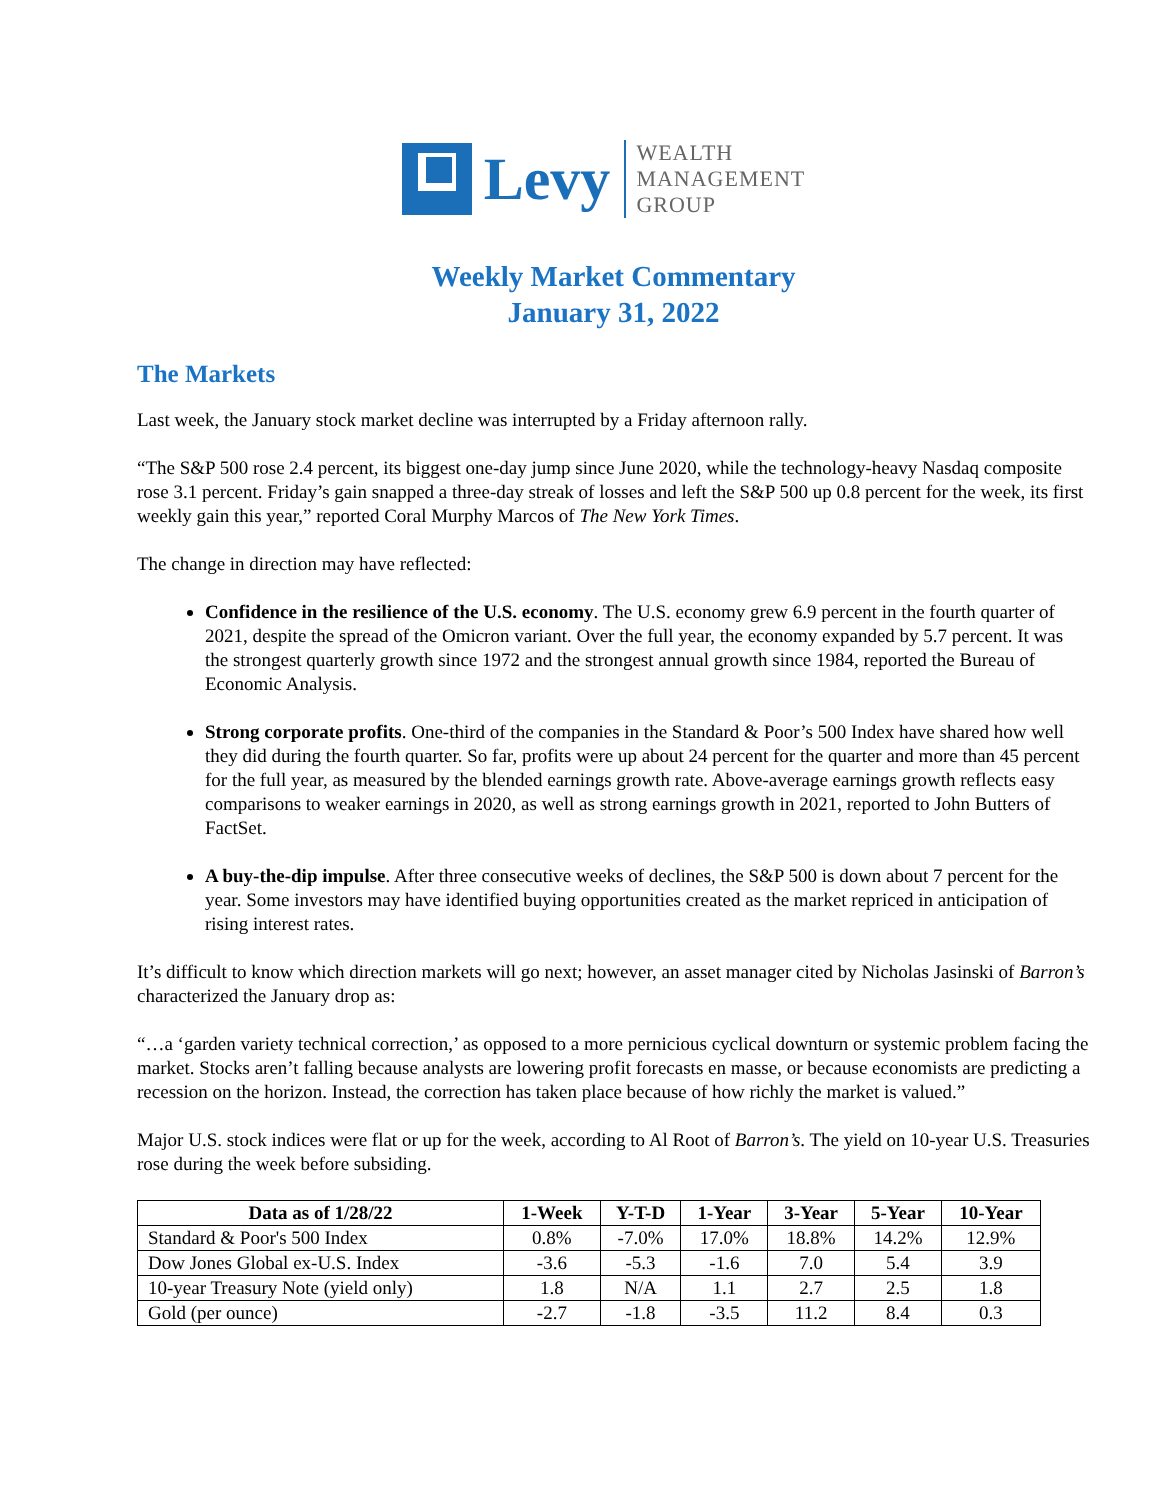Levy
WEALTH
MANAGEMENT
GROUP
Weekly Market Commentary
January 31, 2022
The Markets
Last week, the January stock market decline was interrupted by a Friday afternoon rally.
“The S&P 500 rose 2.4 percent, its biggest one-day jump since June 2020, while the technology-heavy Nasdaq composite rose 3.1 percent. Friday’s gain snapped a three-day streak of losses and left the S&P 500 up 0.8 percent for the week, its first weekly gain this year,” reported Coral Murphy Marcos of The New York Times.
The change in direction may have reflected:
Confidence in the resilience of the U.S. economy. The U.S. economy grew 6.9 percent in the fourth quarter of 2021, despite the spread of the Omicron variant. Over the full year, the economy expanded by 5.7 percent. It was the strongest quarterly growth since 1972 and the strongest annual growth since 1984, reported the Bureau of Economic Analysis.
Strong corporate profits. One-third of the companies in the Standard & Poor’s 500 Index have shared how well they did during the fourth quarter. So far, profits were up about 24 percent for the quarter and more than 45 percent for the full year, as measured by the blended earnings growth rate. Above-average earnings growth reflects easy comparisons to weaker earnings in 2020, as well as strong earnings growth in 2021, reported to John Butters of FactSet.
A buy-the-dip impulse. After three consecutive weeks of declines, the S&P 500 is down about 7 percent for the year. Some investors may have identified buying opportunities created as the market repriced in anticipation of rising interest rates.
It’s difficult to know which direction markets will go next; however, an asset manager cited by Nicholas Jasinski of Barron’s characterized the January drop as:
“…a ‘garden variety technical correction,’ as opposed to a more pernicious cyclical downturn or systemic problem facing the market. Stocks aren’t falling because analysts are lowering profit forecasts en masse, or because economists are predicting a recession on the horizon. Instead, the correction has taken place because of how richly the market is valued.”
Major U.S. stock indices were flat or up for the week, according to Al Root of Barron’s. The yield on 10-year U.S. Treasuries rose during the week before subsiding.
| Data as of 1/28/22 | 1-Week | Y-T-D | 1-Year | 3-Year | 5-Year | 10-Year |
| --- | --- | --- | --- | --- | --- | --- |
| Standard & Poor's 500 Index | 0.8% | -7.0% | 17.0% | 18.8% | 14.2% | 12.9% |
| Dow Jones Global ex-U.S. Index | -3.6 | -5.3 | -1.6 | 7.0 | 5.4 | 3.9 |
| 10-year Treasury Note (yield only) | 1.8 | N/A | 1.1 | 2.7 | 2.5 | 1.8 |
| Gold (per ounce) | -2.7 | -1.8 | -3.5 | 11.2 | 8.4 | 0.3 |